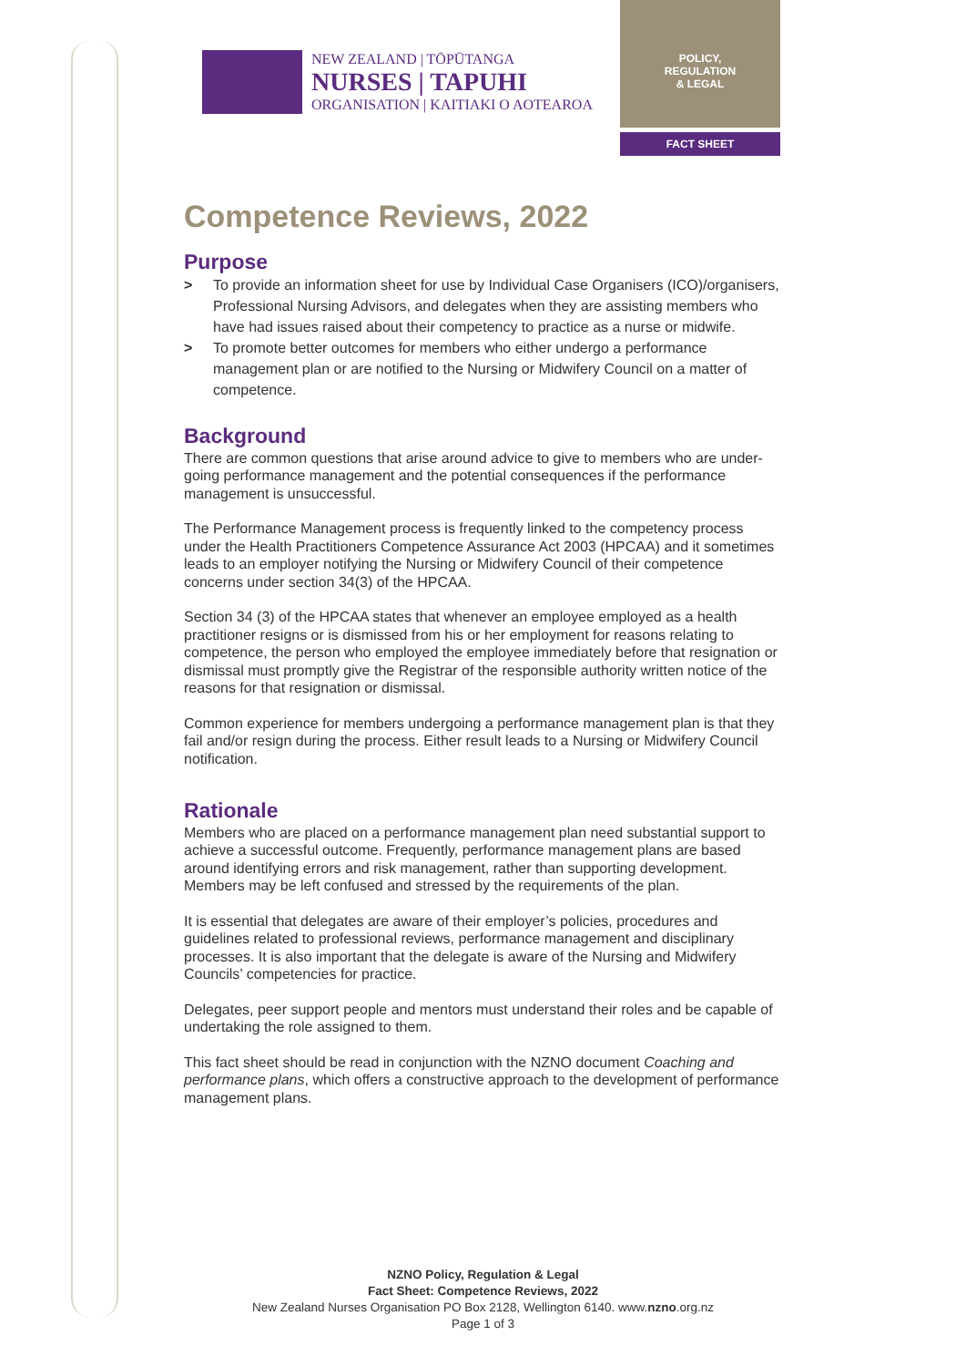NEW ZEALAND | TŌPŪTANGA
NURSES | TAPUHI
ORGANISATION | KAITIAKI O AOTEAROA
POLICY,
REGULATION
& LEGAL
FACT SHEET
Competence Reviews, 2022
Purpose
> To provide an information sheet for use by Individual Case Organisers (ICO)/organisers, Professional Nursing Advisors, and delegates when they are assisting members who have had issues raised about their competency to practice as a nurse or midwife.
> To promote better outcomes for members who either undergo a performance management plan or are notified to the Nursing or Midwifery Council on a matter of competence.
Background
There are common questions that arise around advice to give to members who are under-going performance management and the potential consequences if the performance management is unsuccessful.
The Performance Management process is frequently linked to the competency process under the Health Practitioners Competence Assurance Act 2003 (HPCAA) and it sometimes leads to an employer notifying the Nursing or Midwifery Council of their competence concerns under section 34(3) of the HPCAA.
Section 34 (3) of the HPCAA states that whenever an employee employed as a health practitioner resigns or is dismissed from his or her employment for reasons relating to competence, the person who employed the employee immediately before that resignation or dismissal must promptly give the Registrar of the responsible authority written notice of the reasons for that resignation or dismissal.
Common experience for members undergoing a performance management plan is that they fail and/or resign during the process. Either result leads to a Nursing or Midwifery Council notification.
Rationale
Members who are placed on a performance management plan need substantial support to achieve a successful outcome. Frequently, performance management plans are based around identifying errors and risk management, rather than supporting development. Members may be left confused and stressed by the requirements of the plan.
It is essential that delegates are aware of their employer’s policies, procedures and guidelines related to professional reviews, performance management and disciplinary processes. It is also important that the delegate is aware of the Nursing and Midwifery Councils’ competencies for practice.
Delegates, peer support people and mentors must understand their roles and be capable of undertaking the role assigned to them.
This fact sheet should be read in conjunction with the NZNO document Coaching and performance plans, which offers a constructive approach to the development of performance management plans.
NZNO Policy, Regulation & Legal
Fact Sheet: Competence Reviews, 2022
New Zealand Nurses Organisation PO Box 2128, Wellington 6140. www.nzno.org.nz
Page 1 of 3